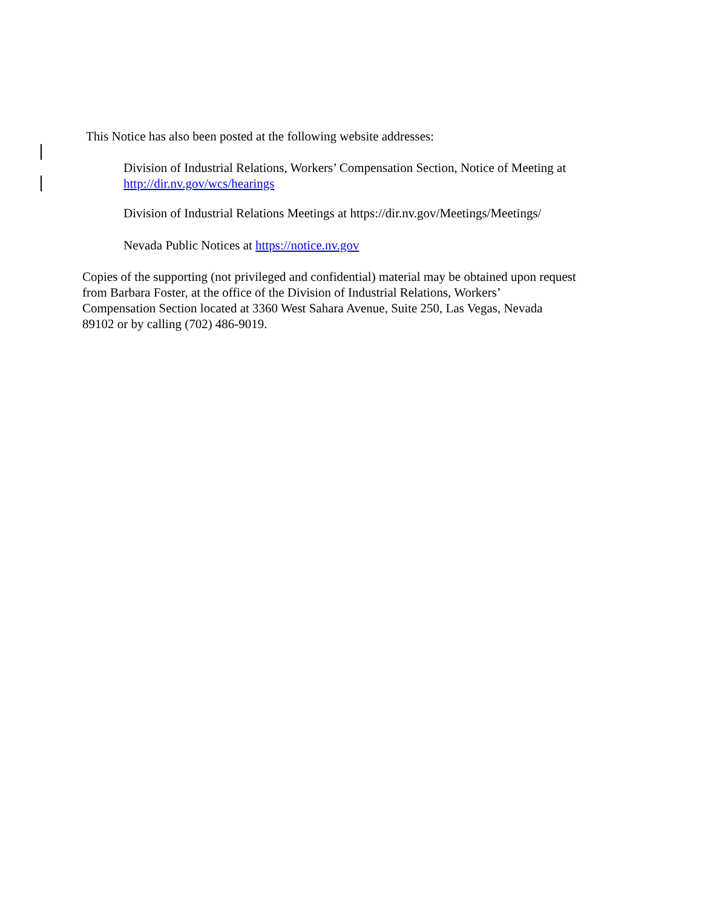This Notice has also been posted at the following website addresses:
Division of Industrial Relations, Workers’ Compensation Section, Notice of Meeting at http://dir.nv.gov/wcs/hearings
Division of Industrial Relations Meetings at https://dir.nv.gov/Meetings/Meetings/
Nevada Public Notices at https://notice.nv.gov
Copies of the supporting (not privileged and confidential) material may be obtained upon request
from Barbara Foster, at the office of the Division of Industrial Relations, Workers’
Compensation Section located at 3360 West Sahara Avenue, Suite 250, Las Vegas, Nevada
89102 or by calling (702) 486-9019.